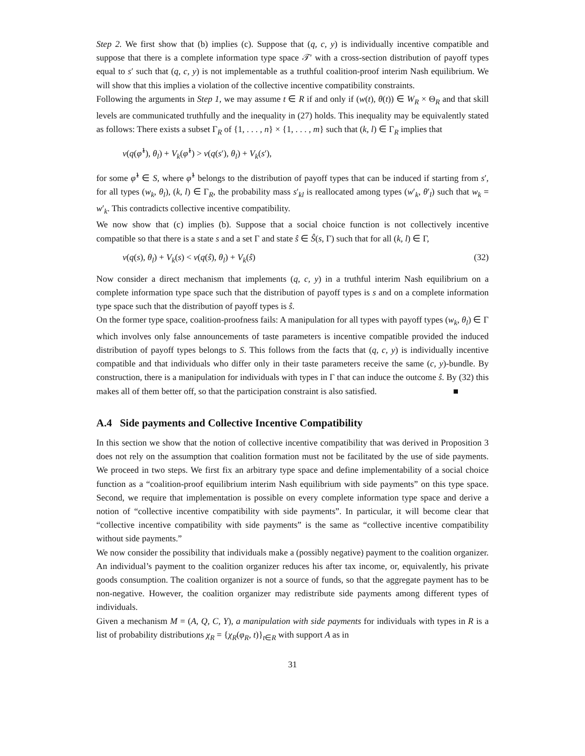Step 2. We first show that (b) implies (c). Suppose that (q, c, y) is individually incentive compatible and suppose that there is a complete information type space 𝒯′ with a cross-section distribution of payoff types equal to s′ such that (q, c, y) is not implementable as a truthful coalition-proof interim Nash equilibrium. We will show that this implies a violation of the collective incentive compatibility constraints.
Following the arguments in Step 1, we may assume t ∈ R if and only if (w(t), θ(t)) ∈ W<sub>R</sub> × Θ<sub>R</sub> and that skill levels are communicated truthfully and the inequality in (27) holds. This inequality may be equivalently stated as follows: There exists a subset Γ<sub>R</sub> of {1, . . . , n} × {1, . . . , m} such that (k, l) ∈ Γ<sub>R</sub> implies that
v(q(φ̂<sup>1</sup>), θ<sub>l</sub>) + V<sub>k</sub>(φ̂<sup>1</sup>) > v(q(s′), θ<sub>l</sub>) + V<sub>k</sub>(s′),
for some φ̂<sup>1</sup> ∈ S, where φ̂<sup>1</sup> belongs to the distribution of payoff types that can be induced if starting from s′, for all types (w<sub>k</sub>, θ<sub>l</sub>), (k, l) ∈ Γ<sub>R</sub>, the probability mass s′<sub>kl</sub> is reallocated among types (w′<sub>k</sub>, θ′<sub>l</sub>) such that w<sub>k</sub> = w′<sub>k</sub>. This contradicts collective incentive compatibility.
We now show that (c) implies (b). Suppose that a social choice function is not collectively incentive compatible so that there is a state s and a set Γ and state ŝ ∈ Ŝ(s, Γ) such that for all (k, l) ∈ Γ,
v(q(s), θ<sub>l</sub>) + V<sub>k</sub>(s) < v(q(ŝ), θ<sub>l</sub>) + V<sub>k</sub>(ŝ) (32)
Now consider a direct mechanism that implements (q, c, y) in a truthful interim Nash equilibrium on a complete information type space such that the distribution of payoff types is s and on a complete information type space such that the distribution of payoff types is ŝ.
On the former type space, coalition-proofness fails: A manipulation for all types with payoff types (w<sub>k</sub>, θ<sub>l</sub>) ∈ Γ which involves only false announcements of taste parameters is incentive compatible provided the induced distribution of payoff types belongs to S. This follows from the facts that (q, c, y) is individually incentive compatible and that individuals who differ only in their taste parameters receive the same (c, y)-bundle. By construction, there is a manipulation for individuals with types in Γ that can induce the outcome ŝ. By (32) this makes all of them better off, so that the participation constraint is also satisfied. ■
A.4 Side payments and Collective Incentive Compatibility
In this section we show that the notion of collective incentive compatibility that was derived in Proposition 3 does not rely on the assumption that coalition formation must not be facilitated by the use of side payments. We proceed in two steps. We first fix an arbitrary type space and define implementability of a social choice function as a “coalition-proof equilibrium interim Nash equilibrium with side payments” on this type space. Second, we require that implementation is possible on every complete information type space and derive a notion of “collective incentive compatibility with side payments”. In particular, it will become clear that “collective incentive compatibility with side payments” is the same as “collective incentive compatibility without side payments.”
We now consider the possibility that individuals make a (possibly negative) payment to the coalition organizer. An individual’s payment to the coalition organizer reduces his after tax income, or, equivalently, his private goods consumption. The coalition organizer is not a source of funds, so that the aggregate payment has to be non-negative. However, the coalition organizer may redistribute side payments among different types of individuals.
Given a mechanism M = (A, Q, C, Y), a manipulation with side payments for individuals with types in R is a list of probability distributions χ<sub>R</sub> = {χ<sub>R</sub>(φ<sub>R</sub>, t)}<sub>t∈R</sub> with support A as in
31